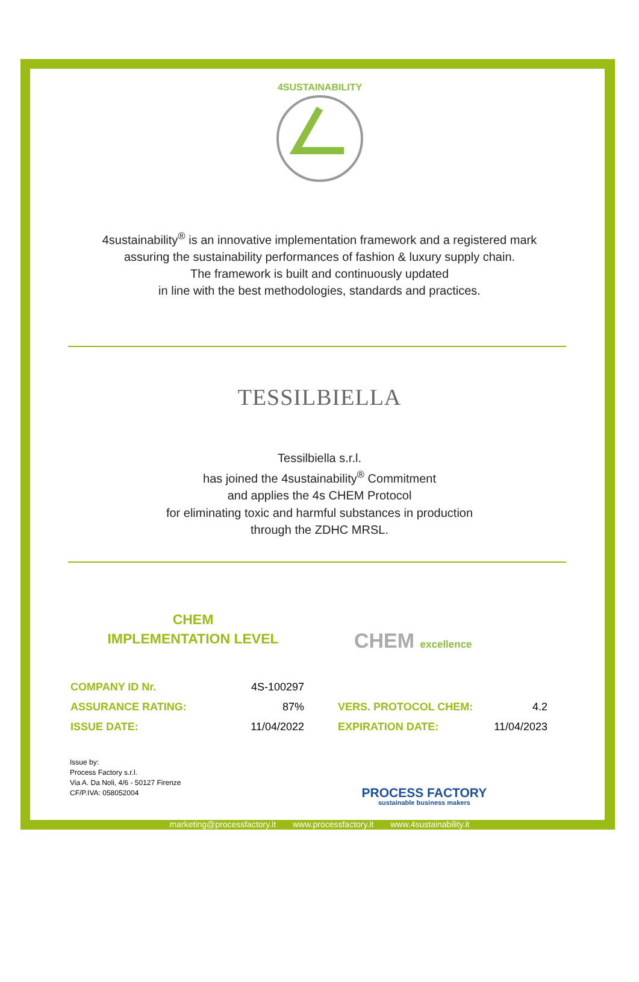4SUSTAINABILITY
4sustainability<sup>®</sup> is an innovative implementation framework and a registered mark
assuring the sustainability performances of fashion & luxury supply chain.
The framework is built and continuously updated
in line with the best methodologies, standards and practices.
TESSILBIELLA
Tessilbiella s.r.l.
has joined the 4sustainability<sup>®</sup> Commitment
and applies the 4s CHEM Protocol
for eliminating toxic and harmful substances in production
through the ZDHC MRSL.
CHEM
IMPLEMENTATION LEVEL
CHEM excellence
| COMPANY ID Nr. | 4S-100297 | | |
| ASSURANCE RATING: | 87% | VERS. PROTOCOL CHEM: | 4.2 |
| ISSUE DATE: | 11/04/2022 | EXPIRATION DATE: | 11/04/2023 |
Issue by:
Process Factory s.r.l.
Via A. Da Noli, 4/6 - 50127 Firenze
CF/P.IVA: 058052004
PROCESS FACTORY
sustainable business makers
marketing@processfactory.it www.processfactory.it www.4sustainability.it